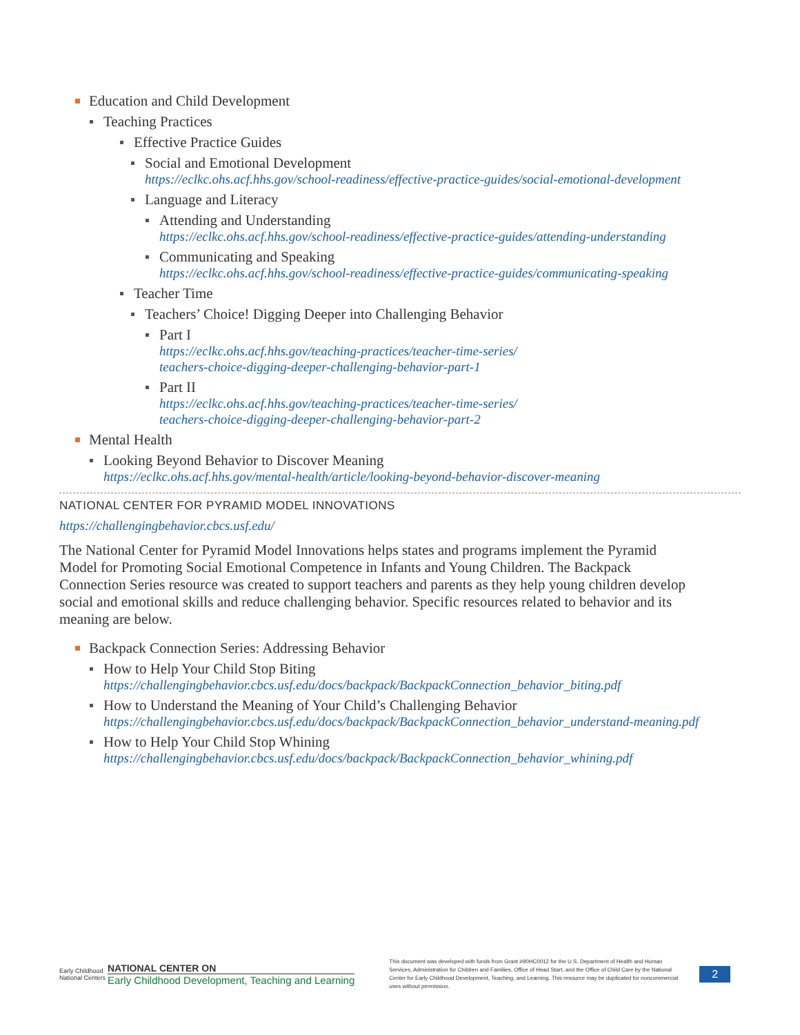Education and Child Development
Teaching Practices
Effective Practice Guides
Social and Emotional Development
https://eclkc.ohs.acf.hhs.gov/school-readiness/effective-practice-guides/social-emotional-development
Language and Literacy
Attending and Understanding
https://eclkc.ohs.acf.hhs.gov/school-readiness/effective-practice-guides/attending-understanding
Communicating and Speaking
https://eclkc.ohs.acf.hhs.gov/school-readiness/effective-practice-guides/communicating-speaking
Teacher Time
Teachers’ Choice! Digging Deeper into Challenging Behavior
Part I
https://eclkc.ohs.acf.hhs.gov/teaching-practices/teacher-time-series/
teachers-choice-digging-deeper-challenging-behavior-part-1
Part II
https://eclkc.ohs.acf.hhs.gov/teaching-practices/teacher-time-series/
teachers-choice-digging-deeper-challenging-behavior-part-2
Mental Health
Looking Beyond Behavior to Discover Meaning
https://eclkc.ohs.acf.hhs.gov/mental-health/article/looking-beyond-behavior-discover-meaning
NATIONAL CENTER FOR PYRAMID MODEL INNOVATIONS
https://challengingbehavior.cbcs.usf.edu/
The National Center for Pyramid Model Innovations helps states and programs implement the Pyramid Model for Promoting Social Emotional Competence in Infants and Young Children. The Backpack Connection Series resource was created to support teachers and parents as they help young children develop social and emotional skills and reduce challenging behavior. Specific resources related to behavior and its meaning are below.
Backpack Connection Series: Addressing Behavior
How to Help Your Child Stop Biting
https://challengingbehavior.cbcs.usf.edu/docs/backpack/BackpackConnection_behavior_biting.pdf
How to Understand the Meaning of Your Child’s Challenging Behavior
https://challengingbehavior.cbcs.usf.edu/docs/backpack/BackpackConnection_behavior_understand-meaning.pdf
How to Help Your Child Stop Whining
https://challengingbehavior.cbcs.usf.edu/docs/backpack/BackpackConnection_behavior_whining.pdf
Early Childhood National Centers
NATIONAL CENTER ON
Early Childhood Development, Teaching and Learning
This document was developed with funds from Grant #90HC0012 for the U.S. Department of Health and Human Services, Administration for Children and Families, Office of Head Start, and the Office of Child Care by the National Center for Early Childhood Development, Teaching, and Learning. This resource may be duplicated for noncommercial uses without permission.
2